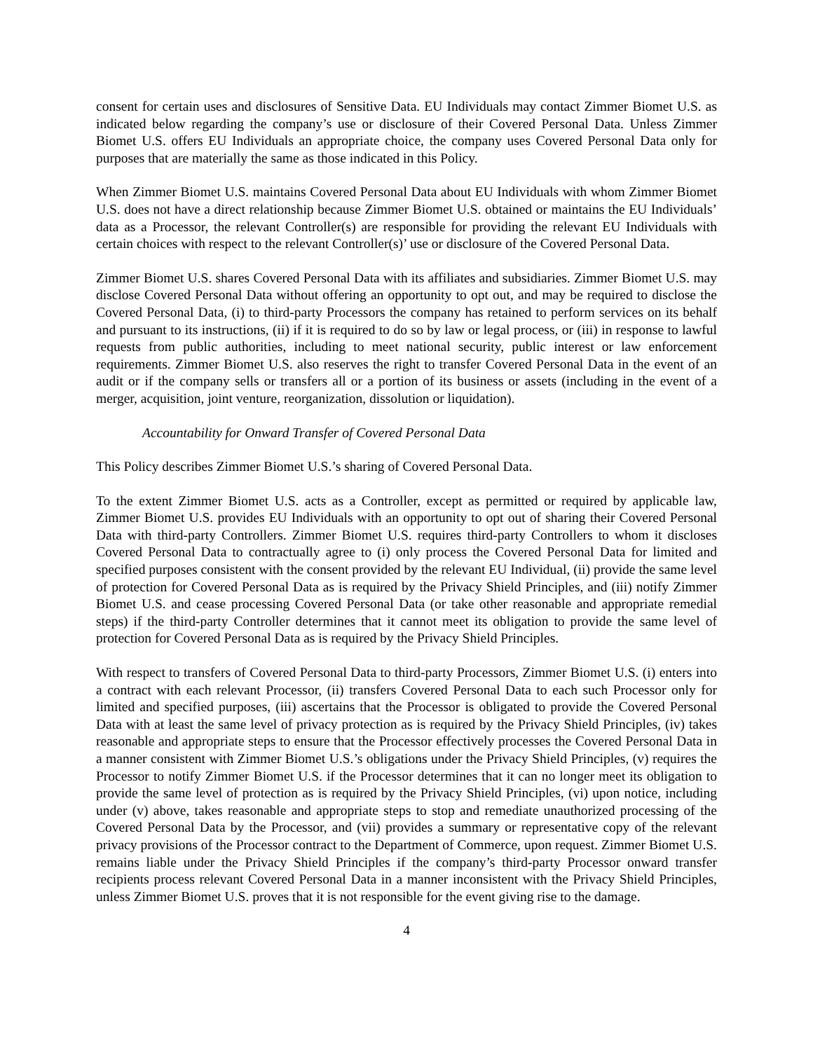consent for certain uses and disclosures of Sensitive Data. EU Individuals may contact Zimmer Biomet U.S. as indicated below regarding the company’s use or disclosure of their Covered Personal Data. Unless Zimmer Biomet U.S. offers EU Individuals an appropriate choice, the company uses Covered Personal Data only for purposes that are materially the same as those indicated in this Policy.
When Zimmer Biomet U.S. maintains Covered Personal Data about EU Individuals with whom Zimmer Biomet U.S. does not have a direct relationship because Zimmer Biomet U.S. obtained or maintains the EU Individuals’ data as a Processor, the relevant Controller(s) are responsible for providing the relevant EU Individuals with certain choices with respect to the relevant Controller(s)’ use or disclosure of the Covered Personal Data.
Zimmer Biomet U.S. shares Covered Personal Data with its affiliates and subsidiaries. Zimmer Biomet U.S. may disclose Covered Personal Data without offering an opportunity to opt out, and may be required to disclose the Covered Personal Data, (i) to third-party Processors the company has retained to perform services on its behalf and pursuant to its instructions, (ii) if it is required to do so by law or legal process, or (iii) in response to lawful requests from public authorities, including to meet national security, public interest or law enforcement requirements. Zimmer Biomet U.S. also reserves the right to transfer Covered Personal Data in the event of an audit or if the company sells or transfers all or a portion of its business or assets (including in the event of a merger, acquisition, joint venture, reorganization, dissolution or liquidation).
Accountability for Onward Transfer of Covered Personal Data
This Policy describes Zimmer Biomet U.S.’s sharing of Covered Personal Data.
To the extent Zimmer Biomet U.S. acts as a Controller, except as permitted or required by applicable law, Zimmer Biomet U.S. provides EU Individuals with an opportunity to opt out of sharing their Covered Personal Data with third-party Controllers. Zimmer Biomet U.S. requires third-party Controllers to whom it discloses Covered Personal Data to contractually agree to (i) only process the Covered Personal Data for limited and specified purposes consistent with the consent provided by the relevant EU Individual, (ii) provide the same level of protection for Covered Personal Data as is required by the Privacy Shield Principles, and (iii) notify Zimmer Biomet U.S. and cease processing Covered Personal Data (or take other reasonable and appropriate remedial steps) if the third-party Controller determines that it cannot meet its obligation to provide the same level of protection for Covered Personal Data as is required by the Privacy Shield Principles.
With respect to transfers of Covered Personal Data to third-party Processors, Zimmer Biomet U.S. (i) enters into a contract with each relevant Processor, (ii) transfers Covered Personal Data to each such Processor only for limited and specified purposes, (iii) ascertains that the Processor is obligated to provide the Covered Personal Data with at least the same level of privacy protection as is required by the Privacy Shield Principles, (iv) takes reasonable and appropriate steps to ensure that the Processor effectively processes the Covered Personal Data in a manner consistent with Zimmer Biomet U.S.’s obligations under the Privacy Shield Principles, (v) requires the Processor to notify Zimmer Biomet U.S. if the Processor determines that it can no longer meet its obligation to provide the same level of protection as is required by the Privacy Shield Principles, (vi) upon notice, including under (v) above, takes reasonable and appropriate steps to stop and remediate unauthorized processing of the Covered Personal Data by the Processor, and (vii) provides a summary or representative copy of the relevant privacy provisions of the Processor contract to the Department of Commerce, upon request. Zimmer Biomet U.S. remains liable under the Privacy Shield Principles if the company’s third-party Processor onward transfer recipients process relevant Covered Personal Data in a manner inconsistent with the Privacy Shield Principles, unless Zimmer Biomet U.S. proves that it is not responsible for the event giving rise to the damage.
4